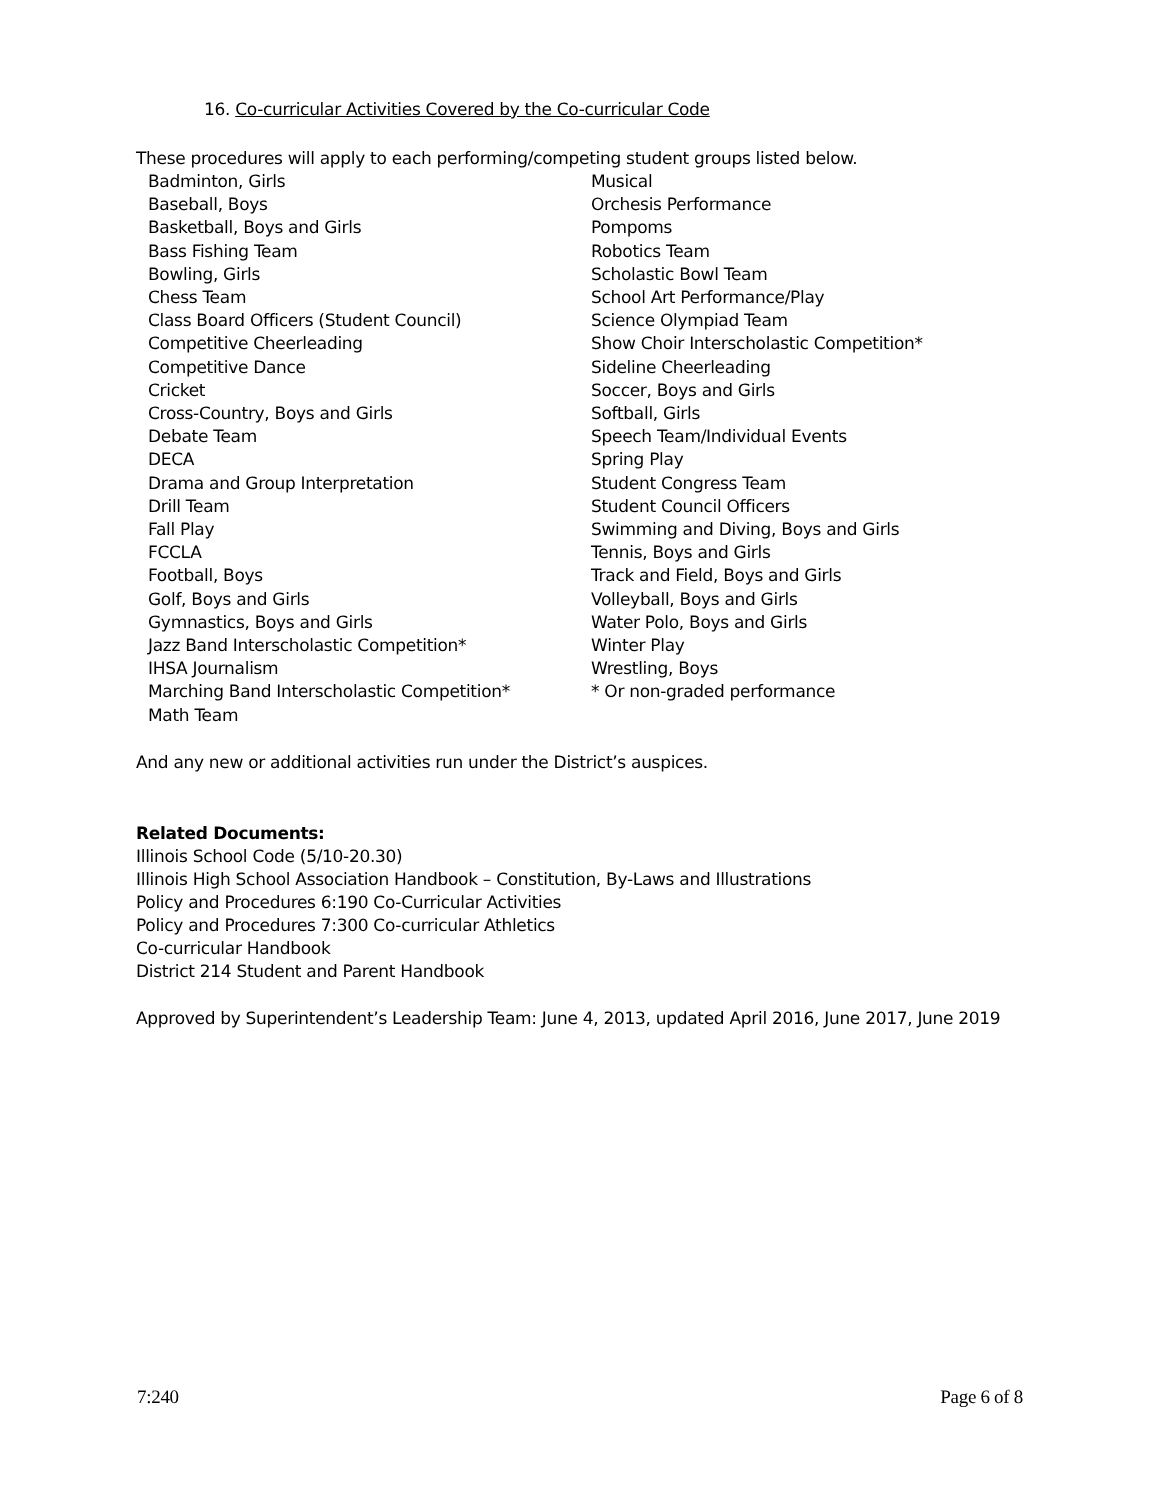16. Co-curricular Activities Covered by the Co-curricular Code
These procedures will apply to each performing/competing student groups listed below.
Badminton, Girls
Baseball, Boys
Basketball, Boys and Girls
Bass Fishing Team
Bowling, Girls
Chess Team
Class Board Officers (Student Council)
Competitive Cheerleading
Competitive Dance
Cricket
Cross-Country, Boys and Girls
Debate Team
DECA
Drama and Group Interpretation
Drill Team
Fall Play
FCCLA
Football, Boys
Golf, Boys and Girls
Gymnastics, Boys and Girls
Jazz Band Interscholastic Competition*
IHSA Journalism
Marching Band Interscholastic Competition*
Math Team
Musical
Orchesis Performance
Pompoms
Robotics Team
Scholastic Bowl Team
School Art Performance/Play
Science Olympiad Team
Show Choir Interscholastic Competition*
Sideline Cheerleading
Soccer, Boys and Girls
Softball, Girls
Speech Team/Individual Events
Spring Play
Student Congress Team
Student Council Officers
Swimming and Diving, Boys and Girls
Tennis, Boys and Girls
Track and Field, Boys and Girls
Volleyball, Boys and Girls
Water Polo, Boys and Girls
Winter Play
Wrestling, Boys
* Or non-graded performance
And any new or additional activities run under the District’s auspices.
Related Documents:
Illinois School Code (5/10-20.30)
Illinois High School Association Handbook – Constitution, By-Laws and Illustrations
Policy and Procedures 6:190 Co-Curricular Activities
Policy and Procedures 7:300 Co-curricular Athletics
Co-curricular Handbook
District 214 Student and Parent Handbook
Approved by Superintendent’s Leadership Team: June 4, 2013, updated April 2016, June 2017, June 2019
7:240 Page 6 of 8